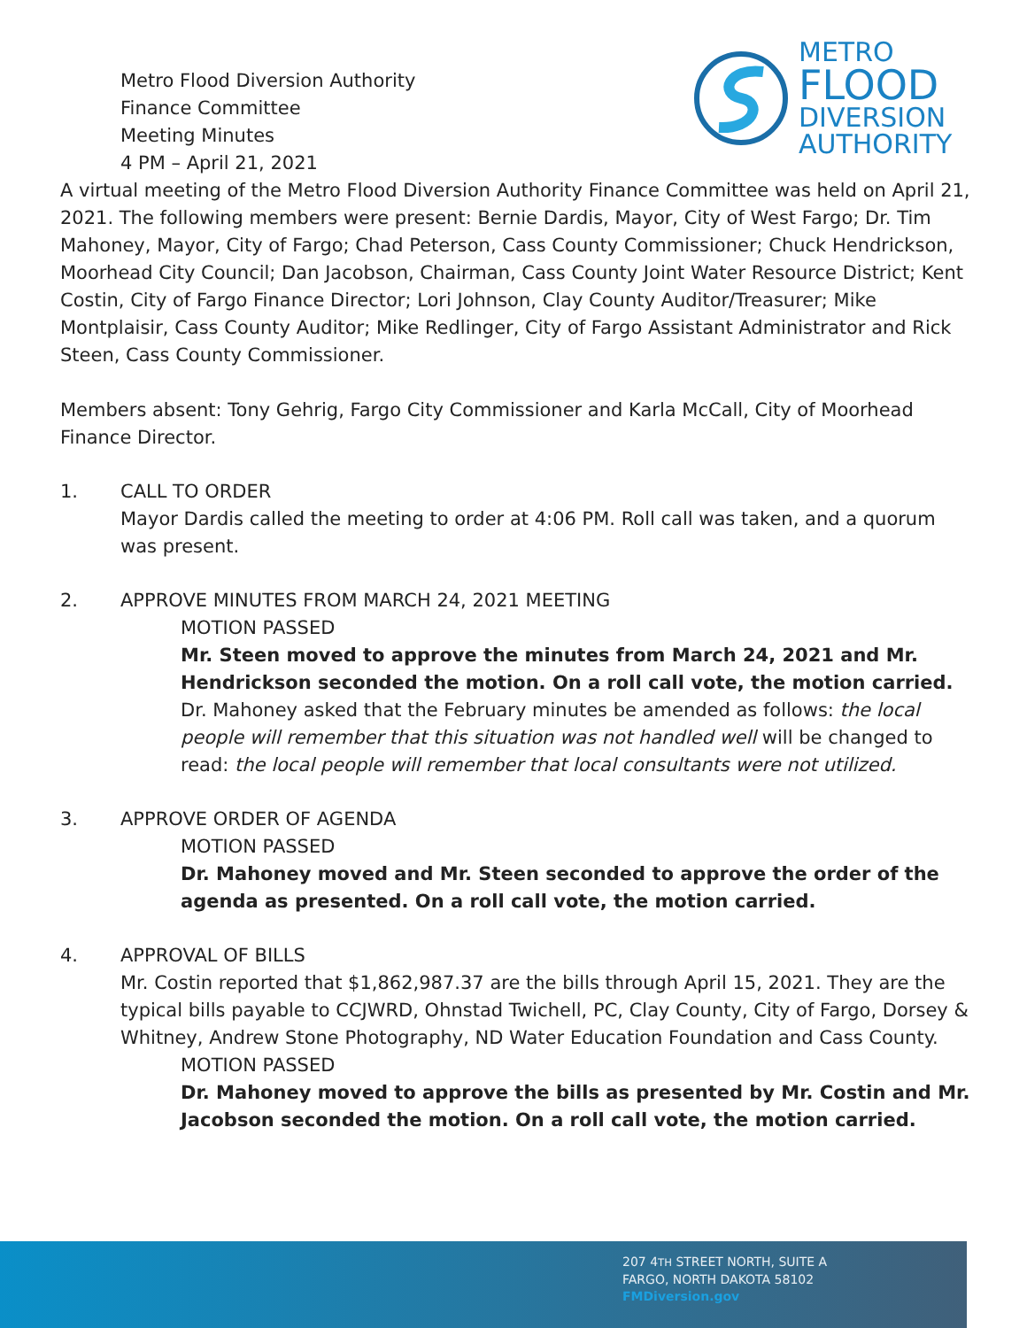Metro Flood Diversion Authority
Finance Committee
Meeting Minutes
4 PM – April 21, 2021
METRO
FLOOD
DIVERSION
AUTHORITY
A virtual meeting of the Metro Flood Diversion Authority Finance Committee was held on April 21, 2021. The following members were present: Bernie Dardis, Mayor, City of West Fargo; Dr. Tim Mahoney, Mayor, City of Fargo; Chad Peterson, Cass County Commissioner; Chuck Hendrickson, Moorhead City Council; Dan Jacobson, Chairman, Cass County Joint Water Resource District; Kent Costin, City of Fargo Finance Director; Lori Johnson, Clay County Auditor/Treasurer; Mike Montplaisir, Cass County Auditor; Mike Redlinger, City of Fargo Assistant Administrator and Rick Steen, Cass County Commissioner.
Members absent: Tony Gehrig, Fargo City Commissioner and Karla McCall, City of Moorhead Finance Director.
1. CALL TO ORDER
Mayor Dardis called the meeting to order at 4:06 PM. Roll call was taken, and a quorum was present.
2. APPROVE MINUTES FROM MARCH 24, 2021 MEETING
MOTION PASSED
Mr. Steen moved to approve the minutes from March 24, 2021 and Mr. Hendrickson seconded the motion. On a roll call vote, the motion carried.
Dr. Mahoney asked that the February minutes be amended as follows: the local people will remember that this situation was not handled well will be changed to read: the local people will remember that local consultants were not utilized.
3. APPROVE ORDER OF AGENDA
MOTION PASSED
Dr. Mahoney moved and Mr. Steen seconded to approve the order of the agenda as presented. On a roll call vote, the motion carried.
4. APPROVAL OF BILLS
Mr. Costin reported that $1,862,987.37 are the bills through April 15, 2021. They are the typical bills payable to CCJWRD, Ohnstad Twichell, PC, Clay County, City of Fargo, Dorsey & Whitney, Andrew Stone Photography, ND Water Education Foundation and Cass County.
MOTION PASSED
Dr. Mahoney moved to approve the bills as presented by Mr. Costin and Mr. Jacobson seconded the motion. On a roll call vote, the motion carried.
207 4TH STREET NORTH, SUITE A
FARGO, NORTH DAKOTA 58102
FMDiversion.gov